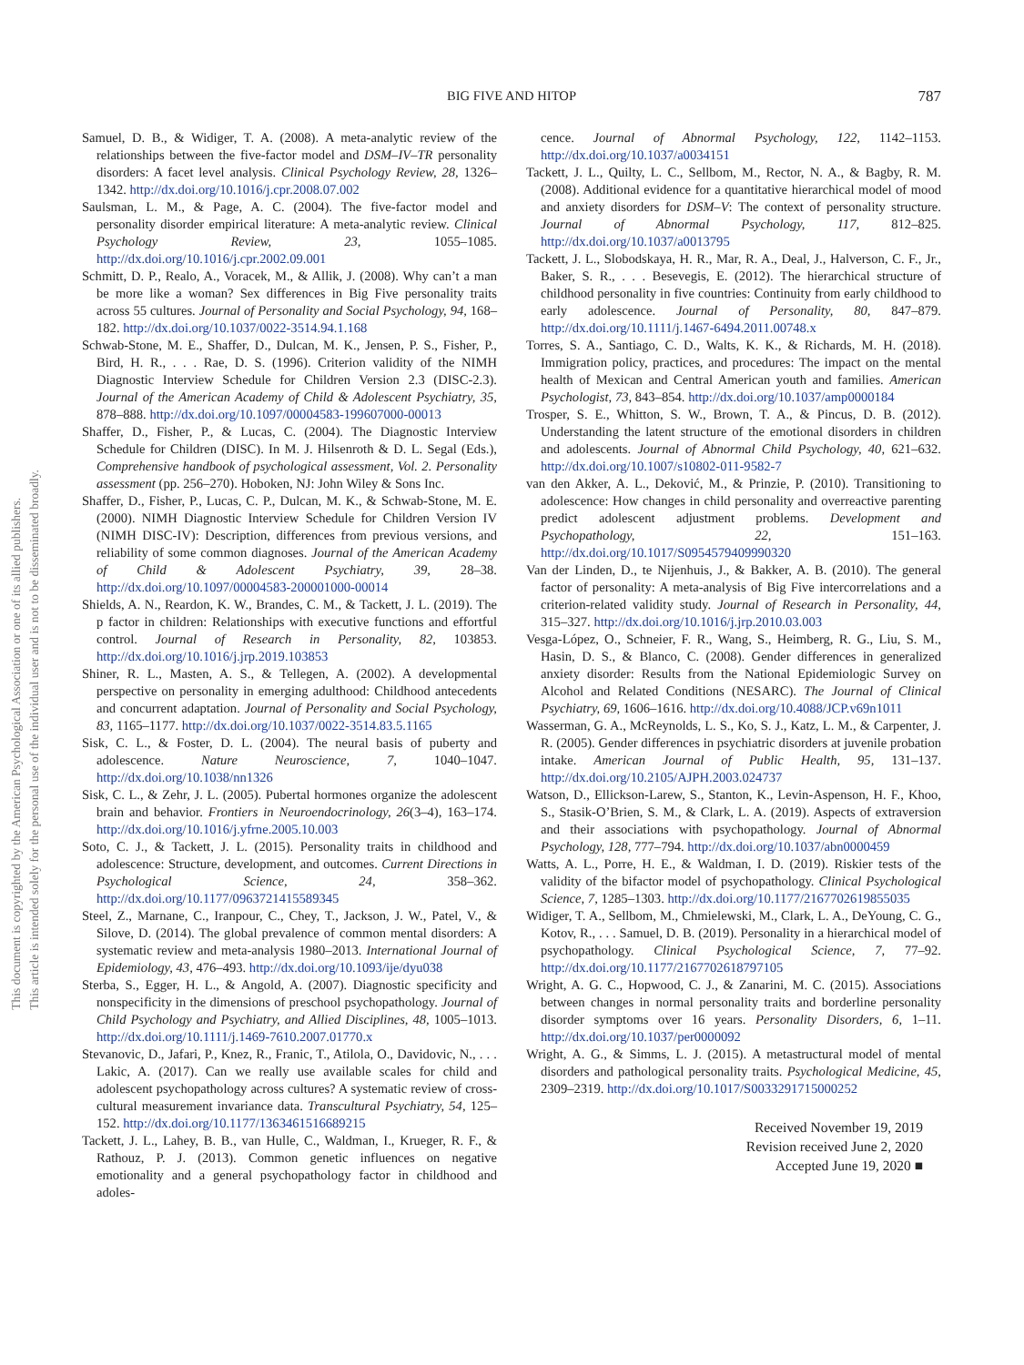BIG FIVE AND HITOP 787
This document is copyrighted by the American Psychological Association or one of its allied publishers.
This article is intended solely for the personal use of the individual user and is not to be disseminated broadly.
Samuel, D. B., & Widiger, T. A. (2008). A meta-analytic review of the relationships between the five-factor model and DSM–IV–TR personality disorders: A facet level analysis. Clinical Psychology Review, 28, 1326–1342. http://dx.doi.org/10.1016/j.cpr.2008.07.002
Saulsman, L. M., & Page, A. C. (2004). The five-factor model and personality disorder empirical literature: A meta-analytic review. Clinical Psychology Review, 23, 1055–1085. http://dx.doi.org/10.1016/j.cpr.2002.09.001
Schmitt, D. P., Realo, A., Voracek, M., & Allik, J. (2008). Why can’t a man be more like a woman? Sex differences in Big Five personality traits across 55 cultures. Journal of Personality and Social Psychology, 94, 168–182. http://dx.doi.org/10.1037/0022-3514.94.1.168
Schwab-Stone, M. E., Shaffer, D., Dulcan, M. K., Jensen, P. S., Fisher, P., Bird, H. R., . . . Rae, D. S. (1996). Criterion validity of the NIMH Diagnostic Interview Schedule for Children Version 2.3 (DISC-2.3). Journal of the American Academy of Child & Adolescent Psychiatry, 35, 878–888. http://dx.doi.org/10.1097/00004583-199607000-00013
Shaffer, D., Fisher, P., & Lucas, C. (2004). The Diagnostic Interview Schedule for Children (DISC). In M. J. Hilsenroth & D. L. Segal (Eds.), Comprehensive handbook of psychological assessment, Vol. 2. Personality assessment (pp. 256–270). Hoboken, NJ: John Wiley & Sons Inc.
Shaffer, D., Fisher, P., Lucas, C. P., Dulcan, M. K., & Schwab-Stone, M. E. (2000). NIMH Diagnostic Interview Schedule for Children Version IV (NIMH DISC-IV): Description, differences from previous versions, and reliability of some common diagnoses. Journal of the American Academy of Child & Adolescent Psychiatry, 39, 28–38. http://dx.doi.org/10.1097/00004583-200001000-00014
Shields, A. N., Reardon, K. W., Brandes, C. M., & Tackett, J. L. (2019). The p factor in children: Relationships with executive functions and effortful control. Journal of Research in Personality, 82, 103853. http://dx.doi.org/10.1016/j.jrp.2019.103853
Shiner, R. L., Masten, A. S., & Tellegen, A. (2002). A developmental perspective on personality in emerging adulthood: Childhood antecedents and concurrent adaptation. Journal of Personality and Social Psychology, 83, 1165–1177. http://dx.doi.org/10.1037/0022-3514.83.5.1165
Sisk, C. L., & Foster, D. L. (2004). The neural basis of puberty and adolescence. Nature Neuroscience, 7, 1040–1047. http://dx.doi.org/10.1038/nn1326
Sisk, C. L., & Zehr, J. L. (2005). Pubertal hormones organize the adolescent brain and behavior. Frontiers in Neuroendocrinology, 26(3–4), 163–174. http://dx.doi.org/10.1016/j.yfrne.2005.10.003
Soto, C. J., & Tackett, J. L. (2015). Personality traits in childhood and adolescence: Structure, development, and outcomes. Current Directions in Psychological Science, 24, 358–362. http://dx.doi.org/10.1177/0963721415589345
Steel, Z., Marnane, C., Iranpour, C., Chey, T., Jackson, J. W., Patel, V., & Silove, D. (2014). The global prevalence of common mental disorders: A systematic review and meta-analysis 1980–2013. International Journal of Epidemiology, 43, 476–493. http://dx.doi.org/10.1093/ije/dyu038
Sterba, S., Egger, H. L., & Angold, A. (2007). Diagnostic specificity and nonspecificity in the dimensions of preschool psychopathology. Journal of Child Psychology and Psychiatry, and Allied Disciplines, 48, 1005–1013. http://dx.doi.org/10.1111/j.1469-7610.2007.01770.x
Stevanovic, D., Jafari, P., Knez, R., Franic, T., Atilola, O., Davidovic, N., . . . Lakic, A. (2017). Can we really use available scales for child and adolescent psychopathology across cultures? A systematic review of cross-cultural measurement invariance data. Transcultural Psychiatry, 54, 125–152. http://dx.doi.org/10.1177/1363461516689215
Tackett, J. L., Lahey, B. B., van Hulle, C., Waldman, I., Krueger, R. F., & Rathouz, P. J. (2013). Common genetic influences on negative emotionality and a general psychopathology factor in childhood and adoles-
cence. Journal of Abnormal Psychology, 122, 1142–1153. http://dx.doi.org/10.1037/a0034151
Tackett, J. L., Quilty, L. C., Sellbom, M., Rector, N. A., & Bagby, R. M. (2008). Additional evidence for a quantitative hierarchical model of mood and anxiety disorders for DSM–V: The context of personality structure. Journal of Abnormal Psychology, 117, 812–825. http://dx.doi.org/10.1037/a0013795
Tackett, J. L., Slobodskaya, H. R., Mar, R. A., Deal, J., Halverson, C. F., Jr., Baker, S. R., . . . Besevegis, E. (2012). The hierarchical structure of childhood personality in five countries: Continuity from early childhood to early adolescence. Journal of Personality, 80, 847–879. http://dx.doi.org/10.1111/j.1467-6494.2011.00748.x
Torres, S. A., Santiago, C. D., Walts, K. K., & Richards, M. H. (2018). Immigration policy, practices, and procedures: The impact on the mental health of Mexican and Central American youth and families. American Psychologist, 73, 843–854. http://dx.doi.org/10.1037/amp0000184
Trosper, S. E., Whitton, S. W., Brown, T. A., & Pincus, D. B. (2012). Understanding the latent structure of the emotional disorders in children and adolescents. Journal of Abnormal Child Psychology, 40, 621–632. http://dx.doi.org/10.1007/s10802-011-9582-7
van den Akker, A. L., Deković, M., & Prinzie, P. (2010). Transitioning to adolescence: How changes in child personality and overreactive parenting predict adolescent adjustment problems. Development and Psychopathology, 22, 151–163. http://dx.doi.org/10.1017/S0954579409990320
Van der Linden, D., te Nijenhuis, J., & Bakker, A. B. (2010). The general factor of personality: A meta-analysis of Big Five intercorrelations and a criterion-related validity study. Journal of Research in Personality, 44, 315–327. http://dx.doi.org/10.1016/j.jrp.2010.03.003
Vesga-López, O., Schneier, F. R., Wang, S., Heimberg, R. G., Liu, S. M., Hasin, D. S., & Blanco, C. (2008). Gender differences in generalized anxiety disorder: Results from the National Epidemiologic Survey on Alcohol and Related Conditions (NESARC). The Journal of Clinical Psychiatry, 69, 1606–1616. http://dx.doi.org/10.4088/JCP.v69n1011
Wasserman, G. A., McReynolds, L. S., Ko, S. J., Katz, L. M., & Carpenter, J. R. (2005). Gender differences in psychiatric disorders at juvenile probation intake. American Journal of Public Health, 95, 131–137. http://dx.doi.org/10.2105/AJPH.2003.024737
Watson, D., Ellickson-Larew, S., Stanton, K., Levin-Aspenson, H. F., Khoo, S., Stasik-O’Brien, S. M., & Clark, L. A. (2019). Aspects of extraversion and their associations with psychopathology. Journal of Abnormal Psychology, 128, 777–794. http://dx.doi.org/10.1037/abn0000459
Watts, A. L., Porre, H. E., & Waldman, I. D. (2019). Riskier tests of the validity of the bifactor model of psychopathology. Clinical Psychological Science, 7, 1285–1303. http://dx.doi.org/10.1177/2167702619855035
Widiger, T. A., Sellbom, M., Chmielewski, M., Clark, L. A., DeYoung, C. G., Kotov, R., . . . Samuel, D. B. (2019). Personality in a hierarchical model of psychopathology. Clinical Psychological Science, 7, 77–92. http://dx.doi.org/10.1177/2167702618797105
Wright, A. G. C., Hopwood, C. J., & Zanarini, M. C. (2015). Associations between changes in normal personality traits and borderline personality disorder symptoms over 16 years. Personality Disorders, 6, 1–11. http://dx.doi.org/10.1037/per0000092
Wright, A. G., & Simms, L. J. (2015). A metastructural model of mental disorders and pathological personality traits. Psychological Medicine, 45, 2309–2319. http://dx.doi.org/10.1017/S0033291715000252
Received November 19, 2019
Revision received June 2, 2020
Accepted June 19, 2020 ■